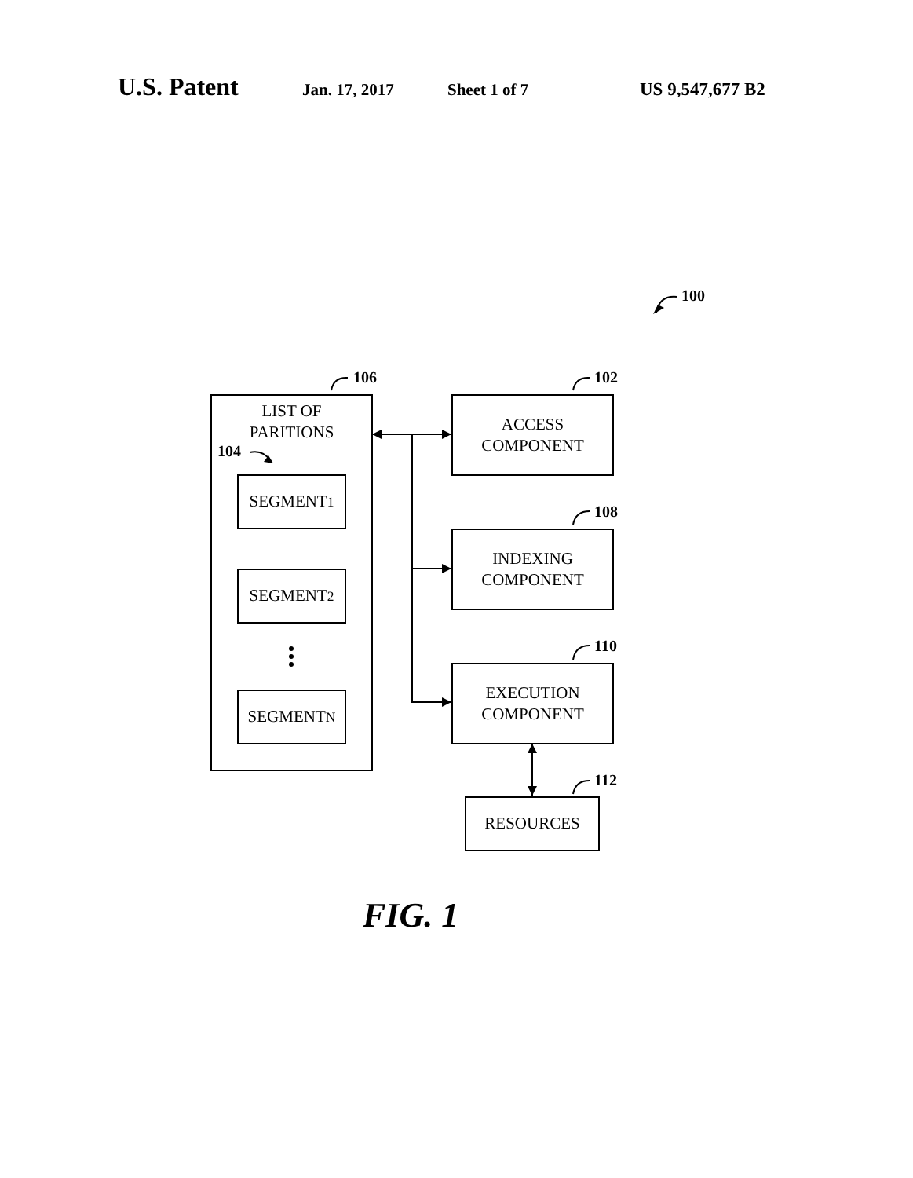U.S. Patent
Jan. 17, 2017 Sheet 1 of 7 US 9,547,677 B2
100
106 102
108
110
112
LIST OF
PARITIONS
104
SEGMENT<sub>1</sub>
SEGMENT<sub>2</sub>
SEGMENT<sub>N</sub>
ACCESS
COMPONENT
INDEXING
COMPONENT
EXECUTION
COMPONENT
RESOURCES
FIG. 1